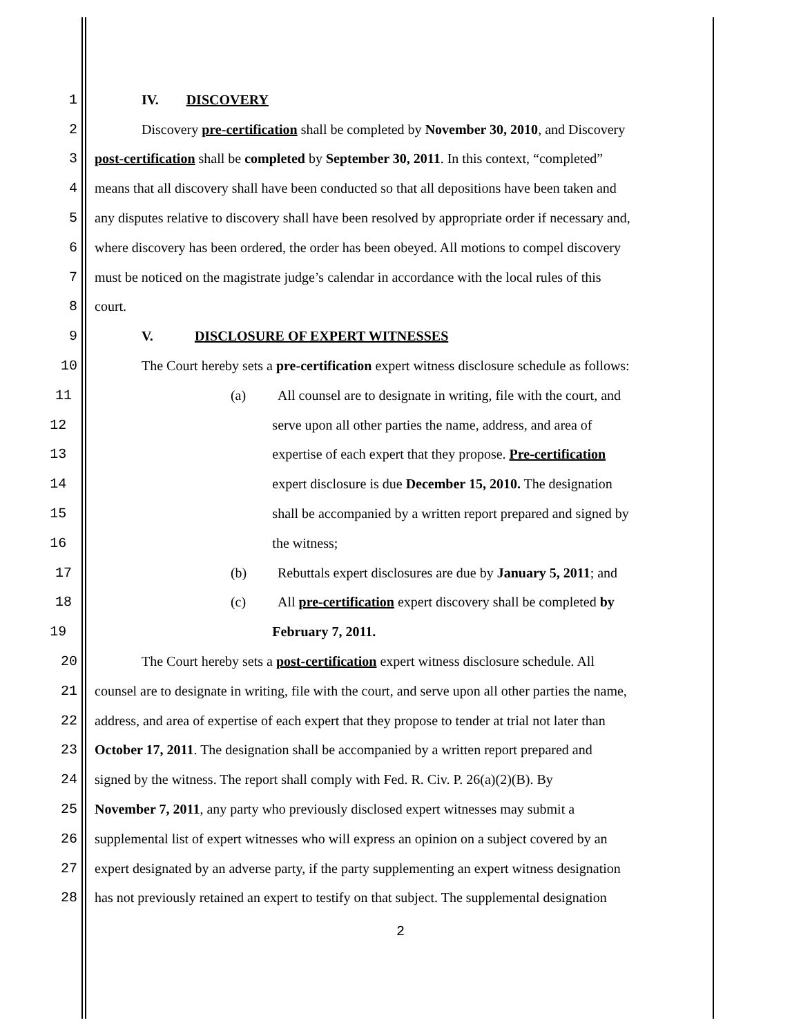1 IV. DISCOVERY
2 Discovery pre-certification shall be completed by November 30, 2010, and Discovery
3 post-certification shall be completed by September 30, 2011. In this context, “completed”
4 means that all discovery shall have been conducted so that all depositions have been taken and
5 any disputes relative to discovery shall have been resolved by appropriate order if necessary and,
6 where discovery has been ordered, the order has been obeyed. All motions to compel discovery
7 must be noticed on the magistrate judge’s calendar in accordance with the local rules of this
8 court.
9 V. DISCLOSURE OF EXPERT WITNESSES
10 The Court hereby sets a pre-certification expert witness disclosure schedule as follows:
11 (a) All counsel are to designate in writing, file with the court, and
12 serve upon all other parties the name, address, and area of
13 expertise of each expert that they propose. Pre-certification
14 expert disclosure is due December 15, 2010. The designation
15 shall be accompanied by a written report prepared and signed by
16 the witness;
17 (b) Rebuttals expert disclosures are due by January 5, 2011; and
18 (c) All pre-certification expert discovery shall be completed by
19 February 7, 2011.
20 The Court hereby sets a post-certification expert witness disclosure schedule. All
21 counsel are to designate in writing, file with the court, and serve upon all other parties the name,
22 address, and area of expertise of each expert that they propose to tender at trial not later than
23 October 17, 2011. The designation shall be accompanied by a written report prepared and
24 signed by the witness. The report shall comply with Fed. R. Civ. P. 26(a)(2)(B). By
25 November 7, 2011, any party who previously disclosed expert witnesses may submit a
26 supplemental list of expert witnesses who will express an opinion on a subject covered by an
27 expert designated by an adverse party, if the party supplementing an expert witness designation
28 has not previously retained an expert to testify on that subject. The supplemental designation
2